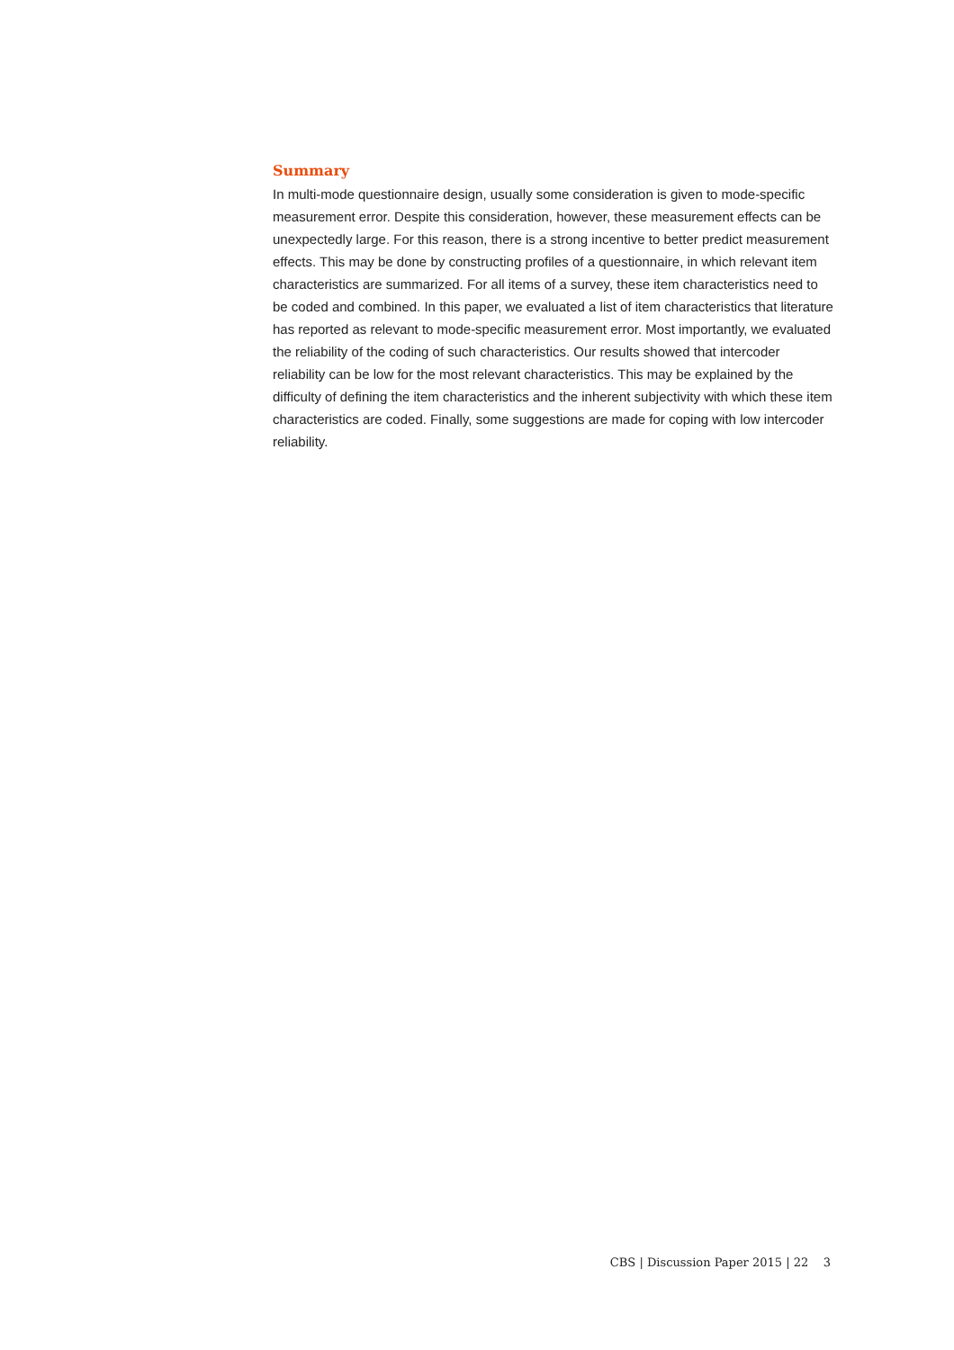Summary
In multi-mode questionnaire design, usually some consideration is given to mode-specific measurement error. Despite this consideration, however, these measurement effects can be unexpectedly large. For this reason, there is a strong incentive to better predict measurement effects. This may be done by constructing profiles of a questionnaire, in which relevant item characteristics are summarized. For all items of a survey, these item characteristics need to be coded and combined. In this paper, we evaluated a list of item characteristics that literature has reported as relevant to mode-specific measurement error. Most importantly, we evaluated the reliability of the coding of such characteristics. Our results showed that intercoder reliability can be low for the most relevant characteristics. This may be explained by the difficulty of defining the item characteristics and the inherent subjectivity with which these item characteristics are coded. Finally, some suggestions are made for coping with low intercoder reliability.
CBS | Discussion Paper 2015 | 22 3